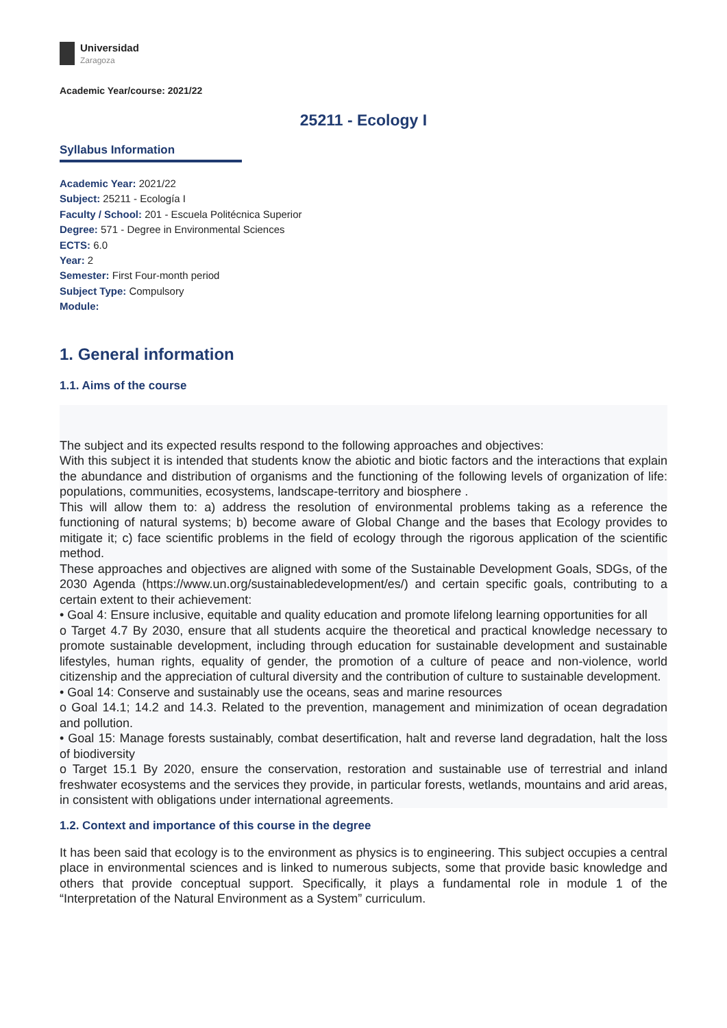Universidad
Zaragoza
Academic Year/course: 2021/22
25211 - Ecology I
Syllabus Information
Academic Year: 2021/22
Subject: 25211 - Ecología I
Faculty / School: 201 - Escuela Politécnica Superior
Degree: 571 - Degree in Environmental Sciences
ECTS: 6.0
Year: 2
Semester: First Four-month period
Subject Type: Compulsory
Module:
1. General information
1.1. Aims of the course
The subject and its expected results respond to the following approaches and objectives:
With this subject it is intended that students know the abiotic and biotic factors and the interactions that explain the abundance and distribution of organisms and the functioning of the following levels of organization of life: populations, communities, ecosystems, landscape-territory and biosphere .
This will allow them to: a) address the resolution of environmental problems taking as a reference the functioning of natural systems; b) become aware of Global Change and the bases that Ecology provides to mitigate it; c) face scientific problems in the field of ecology through the rigorous application of the scientific method.
These approaches and objectives are aligned with some of the Sustainable Development Goals, SDGs, of the 2030 Agenda (https://www.un.org/sustainabledevelopment/es/) and certain specific goals, contributing to a certain extent to their achievement:
• Goal 4: Ensure inclusive, equitable and quality education and promote lifelong learning opportunities for all
o Target 4.7 By 2030, ensure that all students acquire the theoretical and practical knowledge necessary to promote sustainable development, including through education for sustainable development and sustainable lifestyles, human rights, equality of gender, the promotion of a culture of peace and non-violence, world citizenship and the appreciation of cultural diversity and the contribution of culture to sustainable development.
• Goal 14: Conserve and sustainably use the oceans, seas and marine resources
o Goal 14.1; 14.2 and 14.3. Related to the prevention, management and minimization of ocean degradation and pollution.
• Goal 15: Manage forests sustainably, combat desertification, halt and reverse land degradation, halt the loss of biodiversity
o Target 15.1 By 2020, ensure the conservation, restoration and sustainable use of terrestrial and inland freshwater ecosystems and the services they provide, in particular forests, wetlands, mountains and arid areas, in consistent with obligations under international agreements.
1.2. Context and importance of this course in the degree
It has been said that ecology is to the environment as physics is to engineering. This subject occupies a central place in environmental sciences and is linked to numerous subjects, some that provide basic knowledge and others that provide conceptual support. Specifically, it plays a fundamental role in module 1 of the “Interpretation of the Natural Environment as a System” curriculum.